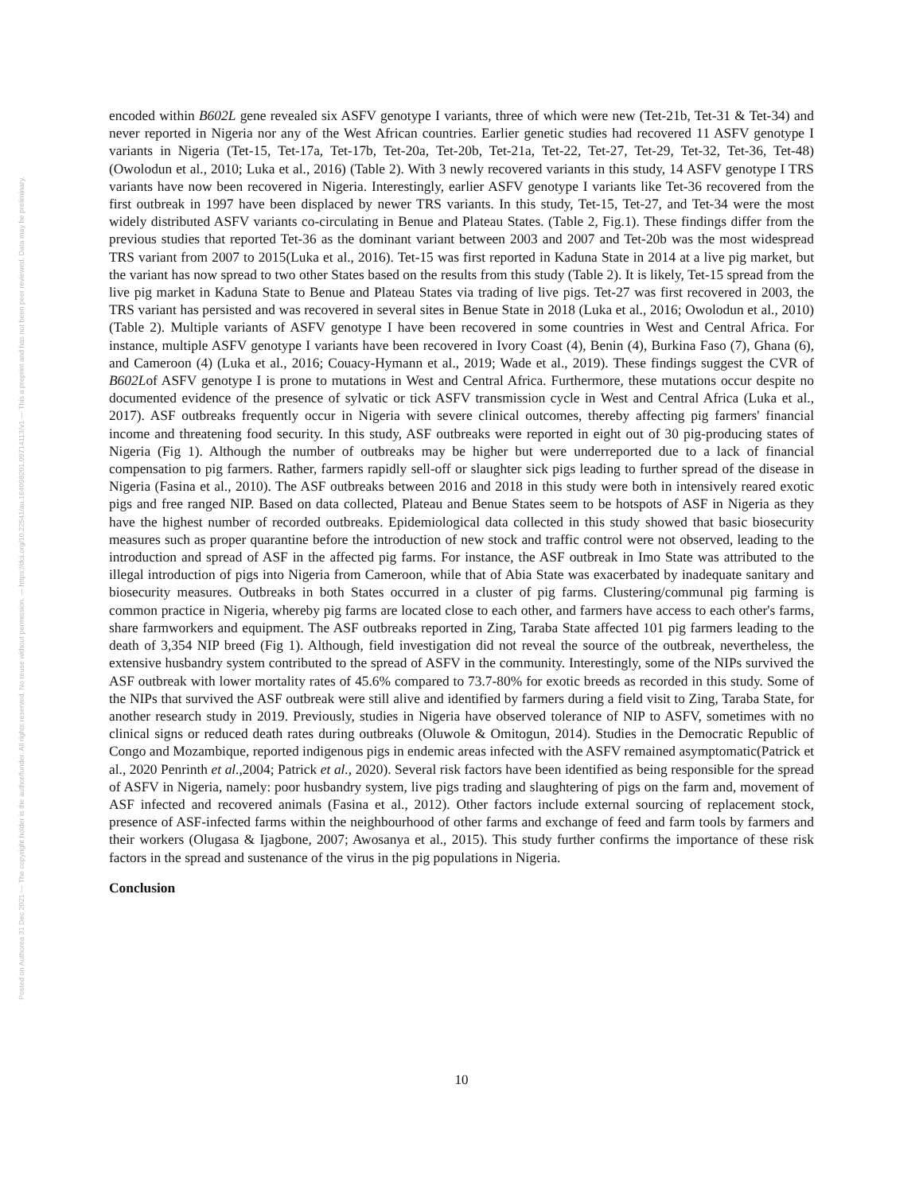Posted on Authorea 31 Dec 2021 — The copyright holder is the author/funder. All rights reserved. No reuse without permission. — https://doi.org/10.22541/au.164098201.09714113/v1 — This a preprint and has not been peer reviewed. Data may be preliminary.
encoded within B602L gene revealed six ASFV genotype I variants, three of which were new (Tet-21b, Tet-31 & Tet-34) and never reported in Nigeria nor any of the West African countries. Earlier genetic studies had recovered 11 ASFV genotype I variants in Nigeria (Tet-15, Tet-17a, Tet-17b, Tet-20a, Tet-20b, Tet-21a, Tet-22, Tet-27, Tet-29, Tet-32, Tet-36, Tet-48) (Owolodun et al., 2010; Luka et al., 2016) (Table 2). With 3 newly recovered variants in this study, 14 ASFV genotype I TRS variants have now been recovered in Nigeria. Interestingly, earlier ASFV genotype I variants like Tet-36 recovered from the first outbreak in 1997 have been displaced by newer TRS variants. In this study, Tet-15, Tet-27, and Tet-34 were the most widely distributed ASFV variants co-circulating in Benue and Plateau States. (Table 2, Fig.1). These findings differ from the previous studies that reported Tet-36 as the dominant variant between 2003 and 2007 and Tet-20b was the most widespread TRS variant from 2007 to 2015(Luka et al., 2016). Tet-15 was first reported in Kaduna State in 2014 at a live pig market, but the variant has now spread to two other States based on the results from this study (Table 2). It is likely, Tet-15 spread from the live pig market in Kaduna State to Benue and Plateau States via trading of live pigs. Tet-27 was first recovered in 2003, the TRS variant has persisted and was recovered in several sites in Benue State in 2018 (Luka et al., 2016; Owolodun et al., 2010)(Table 2). Multiple variants of ASFV genotype I have been recovered in some countries in West and Central Africa. For instance, multiple ASFV genotype I variants have been recovered in Ivory Coast (4), Benin (4), Burkina Faso (7), Ghana (6), and Cameroon (4) (Luka et al., 2016; Couacy-Hymann et al., 2019; Wade et al., 2019). These findings suggest the CVR of B602Lof ASFV genotype I is prone to mutations in West and Central Africa. Furthermore, these mutations occur despite no documented evidence of the presence of sylvatic or tick ASFV transmission cycle in West and Central Africa (Luka et al., 2017). ASF outbreaks frequently occur in Nigeria with severe clinical outcomes, thereby affecting pig farmers' financial income and threatening food security. In this study, ASF outbreaks were reported in eight out of 30 pig-producing states of Nigeria (Fig 1). Although the number of outbreaks may be higher but were underreported due to a lack of financial compensation to pig farmers. Rather, farmers rapidly sell-off or slaughter sick pigs leading to further spread of the disease in Nigeria (Fasina et al., 2010). The ASF outbreaks between 2016 and 2018 in this study were both in intensively reared exotic pigs and free ranged NIP. Based on data collected, Plateau and Benue States seem to be hotspots of ASF in Nigeria as they have the highest number of recorded outbreaks. Epidemiological data collected in this study showed that basic biosecurity measures such as proper quarantine before the introduction of new stock and traffic control were not observed, leading to the introduction and spread of ASF in the affected pig farms. For instance, the ASF outbreak in Imo State was attributed to the illegal introduction of pigs into Nigeria from Cameroon, while that of Abia State was exacerbated by inadequate sanitary and biosecurity measures. Outbreaks in both States occurred in a cluster of pig farms. Clustering/communal pig farming is common practice in Nigeria, whereby pig farms are located close to each other, and farmers have access to each other's farms, share farmworkers and equipment. The ASF outbreaks reported in Zing, Taraba State affected 101 pig farmers leading to the death of 3,354 NIP breed (Fig 1). Although, field investigation did not reveal the source of the outbreak, nevertheless, the extensive husbandry system contributed to the spread of ASFV in the community. Interestingly, some of the NIPs survived the ASF outbreak with lower mortality rates of 45.6% compared to 73.7-80% for exotic breeds as recorded in this study. Some of the NIPs that survived the ASF outbreak were still alive and identified by farmers during a field visit to Zing, Taraba State, for another research study in 2019. Previously, studies in Nigeria have observed tolerance of NIP to ASFV, sometimes with no clinical signs or reduced death rates during outbreaks (Oluwole & Omitogun, 2014). Studies in the Democratic Republic of Congo and Mozambique, reported indigenous pigs in endemic areas infected with the ASFV remained asymptomatic(Patrick et al., 2020 Penrinth et al., 2004; Patrick et al., 2020). Several risk factors have been identified as being responsible for the spread of ASFV in Nigeria, namely: poor husbandry system, live pigs trading and slaughtering of pigs on the farm and, movement of ASF infected and recovered animals (Fasina et al., 2012). Other factors include external sourcing of replacement stock, presence of ASF-infected farms within the neighbourhood of other farms and exchange of feed and farm tools by farmers and their workers (Olugasa & Ijagbone, 2007; Awosanya et al., 2015). This study further confirms the importance of these risk factors in the spread and sustenance of the virus in the pig populations in Nigeria.
Conclusion
10